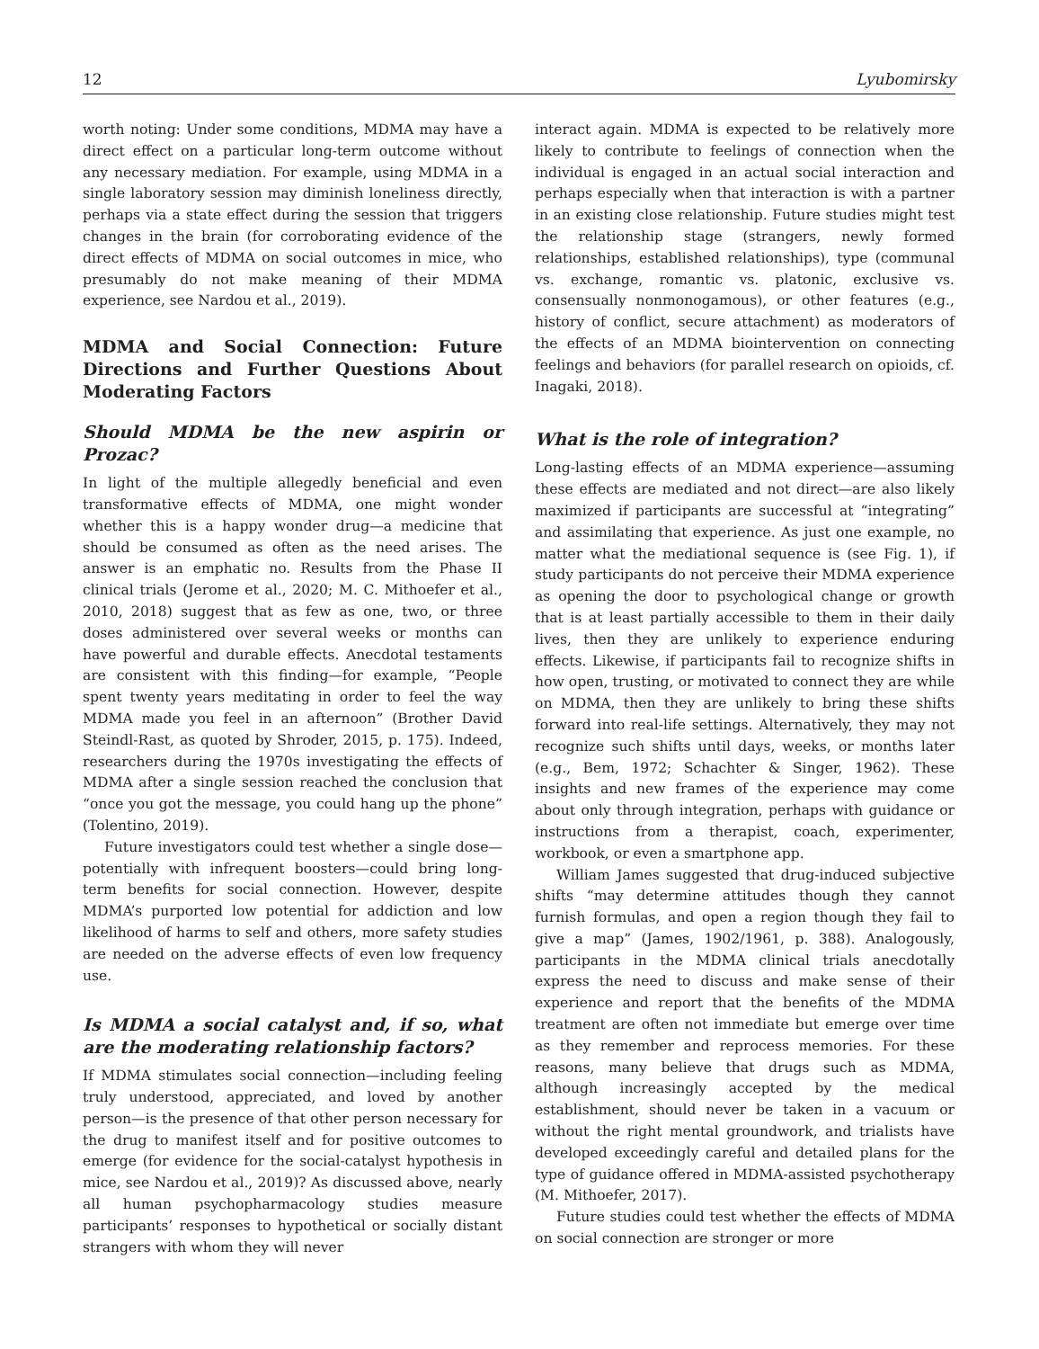12 Lyubomirsky
worth noting: Under some conditions, MDMA may have a direct effect on a particular long-term outcome without any necessary mediation. For example, using MDMA in a single laboratory session may diminish loneliness directly, perhaps via a state effect during the session that triggers changes in the brain (for corroborating evidence of the direct effects of MDMA on social outcomes in mice, who presumably do not make meaning of their MDMA experience, see Nardou et al., 2019).
MDMA and Social Connection: Future Directions and Further Questions About Moderating Factors
Should MDMA be the new aspirin or Prozac?
In light of the multiple allegedly beneficial and even transformative effects of MDMA, one might wonder whether this is a happy wonder drug—a medicine that should be consumed as often as the need arises. The answer is an emphatic no. Results from the Phase II clinical trials (Jerome et al., 2020; M. C. Mithoefer et al., 2010, 2018) suggest that as few as one, two, or three doses administered over several weeks or months can have powerful and durable effects. Anecdotal testaments are consistent with this finding—for example, “People spent twenty years meditating in order to feel the way MDMA made you feel in an afternoon” (Brother David Steindl-Rast, as quoted by Shroder, 2015, p. 175). Indeed, researchers during the 1970s investigating the effects of MDMA after a single session reached the conclusion that “once you got the message, you could hang up the phone” (Tolentino, 2019).
Future investigators could test whether a single dose—potentially with infrequent boosters—could bring long-term benefits for social connection. However, despite MDMA’s purported low potential for addiction and low likelihood of harms to self and others, more safety studies are needed on the adverse effects of even low frequency use.
Is MDMA a social catalyst and, if so, what are the moderating relationship factors?
If MDMA stimulates social connection—including feeling truly understood, appreciated, and loved by another person—is the presence of that other person necessary for the drug to manifest itself and for positive outcomes to emerge (for evidence for the social-catalyst hypothesis in mice, see Nardou et al., 2019)? As discussed above, nearly all human psychopharmacology studies measure participants’ responses to hypothetical or socially distant strangers with whom they will never
interact again. MDMA is expected to be relatively more likely to contribute to feelings of connection when the individual is engaged in an actual social interaction and perhaps especially when that interaction is with a partner in an existing close relationship. Future studies might test the relationship stage (strangers, newly formed relationships, established relationships), type (communal vs. exchange, romantic vs. platonic, exclusive vs. consensually nonmonogamous), or other features (e.g., history of conflict, secure attachment) as moderators of the effects of an MDMA biointervention on connecting feelings and behaviors (for parallel research on opioids, cf. Inagaki, 2018).
What is the role of integration?
Long-lasting effects of an MDMA experience—assuming these effects are mediated and not direct—are also likely maximized if participants are successful at “integrating” and assimilating that experience. As just one example, no matter what the mediational sequence is (see Fig. 1), if study participants do not perceive their MDMA experience as opening the door to psychological change or growth that is at least partially accessible to them in their daily lives, then they are unlikely to experience enduring effects. Likewise, if participants fail to recognize shifts in how open, trusting, or motivated to connect they are while on MDMA, then they are unlikely to bring these shifts forward into real-life settings. Alternatively, they may not recognize such shifts until days, weeks, or months later (e.g., Bem, 1972; Schachter & Singer, 1962). These insights and new frames of the experience may come about only through integration, perhaps with guidance or instructions from a therapist, coach, experimenter, workbook, or even a smartphone app.
William James suggested that drug-induced subjective shifts “may determine attitudes though they cannot furnish formulas, and open a region though they fail to give a map” (James, 1902/1961, p. 388). Analogously, participants in the MDMA clinical trials anecdotally express the need to discuss and make sense of their experience and report that the benefits of the MDMA treatment are often not immediate but emerge over time as they remember and reprocess memories. For these reasons, many believe that drugs such as MDMA, although increasingly accepted by the medical establishment, should never be taken in a vacuum or without the right mental groundwork, and trialists have developed exceedingly careful and detailed plans for the type of guidance offered in MDMA-assisted psychotherapy (M. Mithoefer, 2017).
Future studies could test whether the effects of MDMA on social connection are stronger or more